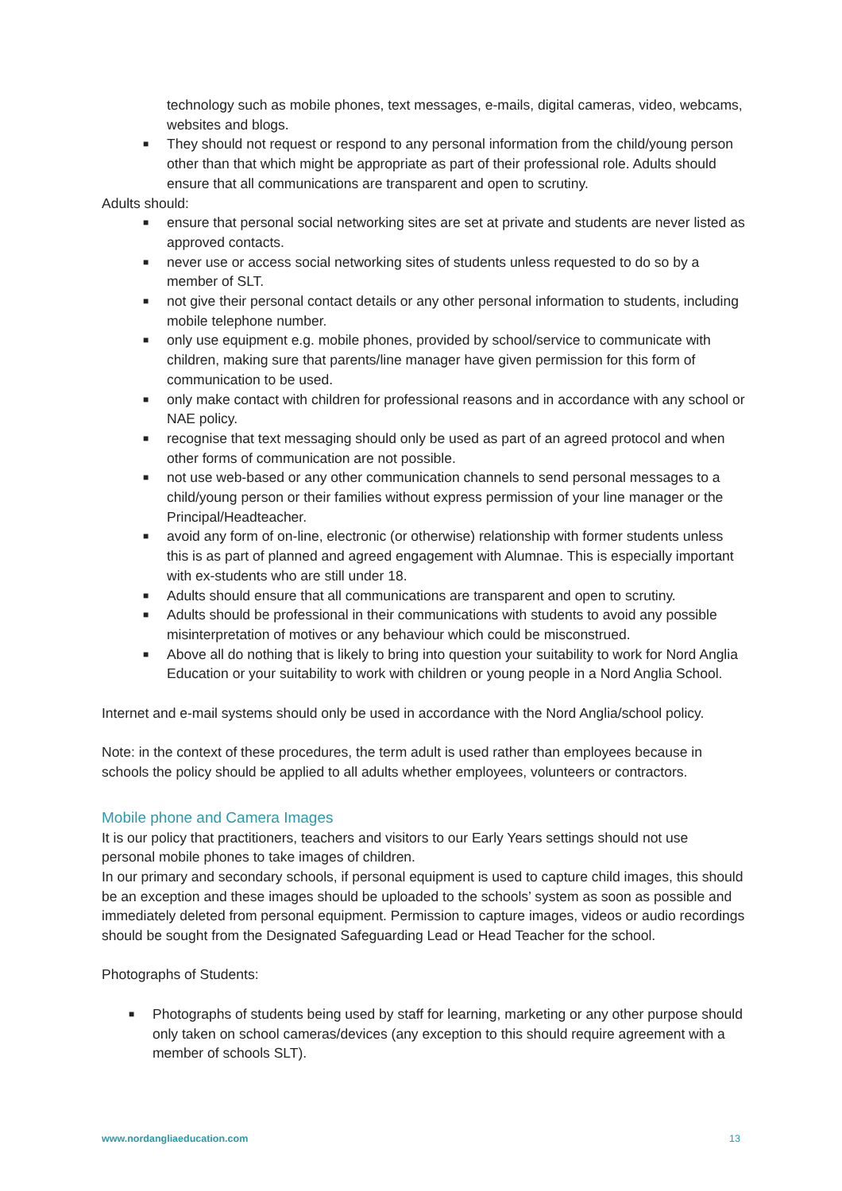technology such as mobile phones, text messages, e-mails, digital cameras, video, webcams, websites and blogs.
■ They should not request or respond to any personal information from the child/young person other than that which might be appropriate as part of their professional role. Adults should ensure that all communications are transparent and open to scrutiny.
Adults should:
■ ensure that personal social networking sites are set at private and students are never listed as approved contacts.
■ never use or access social networking sites of students unless requested to do so by a member of SLT.
■ not give their personal contact details or any other personal information to students, including mobile telephone number.
■ only use equipment e.g. mobile phones, provided by school/service to communicate with children, making sure that parents/line manager have given permission for this form of communication to be used.
■ only make contact with children for professional reasons and in accordance with any school or NAE policy.
■ recognise that text messaging should only be used as part of an agreed protocol and when other forms of communication are not possible.
■ not use web-based or any other communication channels to send personal messages to a child/young person or their families without express permission of your line manager or the Principal/Headteacher.
■ avoid any form of on-line, electronic (or otherwise) relationship with former students unless this is as part of planned and agreed engagement with Alumnae. This is especially important with ex-students who are still under 18.
■ Adults should ensure that all communications are transparent and open to scrutiny.
■ Adults should be professional in their communications with students to avoid any possible misinterpretation of motives or any behaviour which could be misconstrued.
■ Above all do nothing that is likely to bring into question your suitability to work for Nord Anglia Education or your suitability to work with children or young people in a Nord Anglia School.
Internet and e-mail systems should only be used in accordance with the Nord Anglia/school policy.
Note: in the context of these procedures, the term adult is used rather than employees because in schools the policy should be applied to all adults whether employees, volunteers or contractors.
Mobile phone and Camera Images
It is our policy that practitioners, teachers and visitors to our Early Years settings should not use personal mobile phones to take images of children.
In our primary and secondary schools, if personal equipment is used to capture child images, this should be an exception and these images should be uploaded to the schools’ system as soon as possible and immediately deleted from personal equipment. Permission to capture images, videos or audio recordings should be sought from the Designated Safeguarding Lead or Head Teacher for the school.
Photographs of Students:
■ Photographs of students being used by staff for learning, marketing or any other purpose should only taken on school cameras/devices (any exception to this should require agreement with a member of schools SLT).
www.nordangliaeducation.com 13